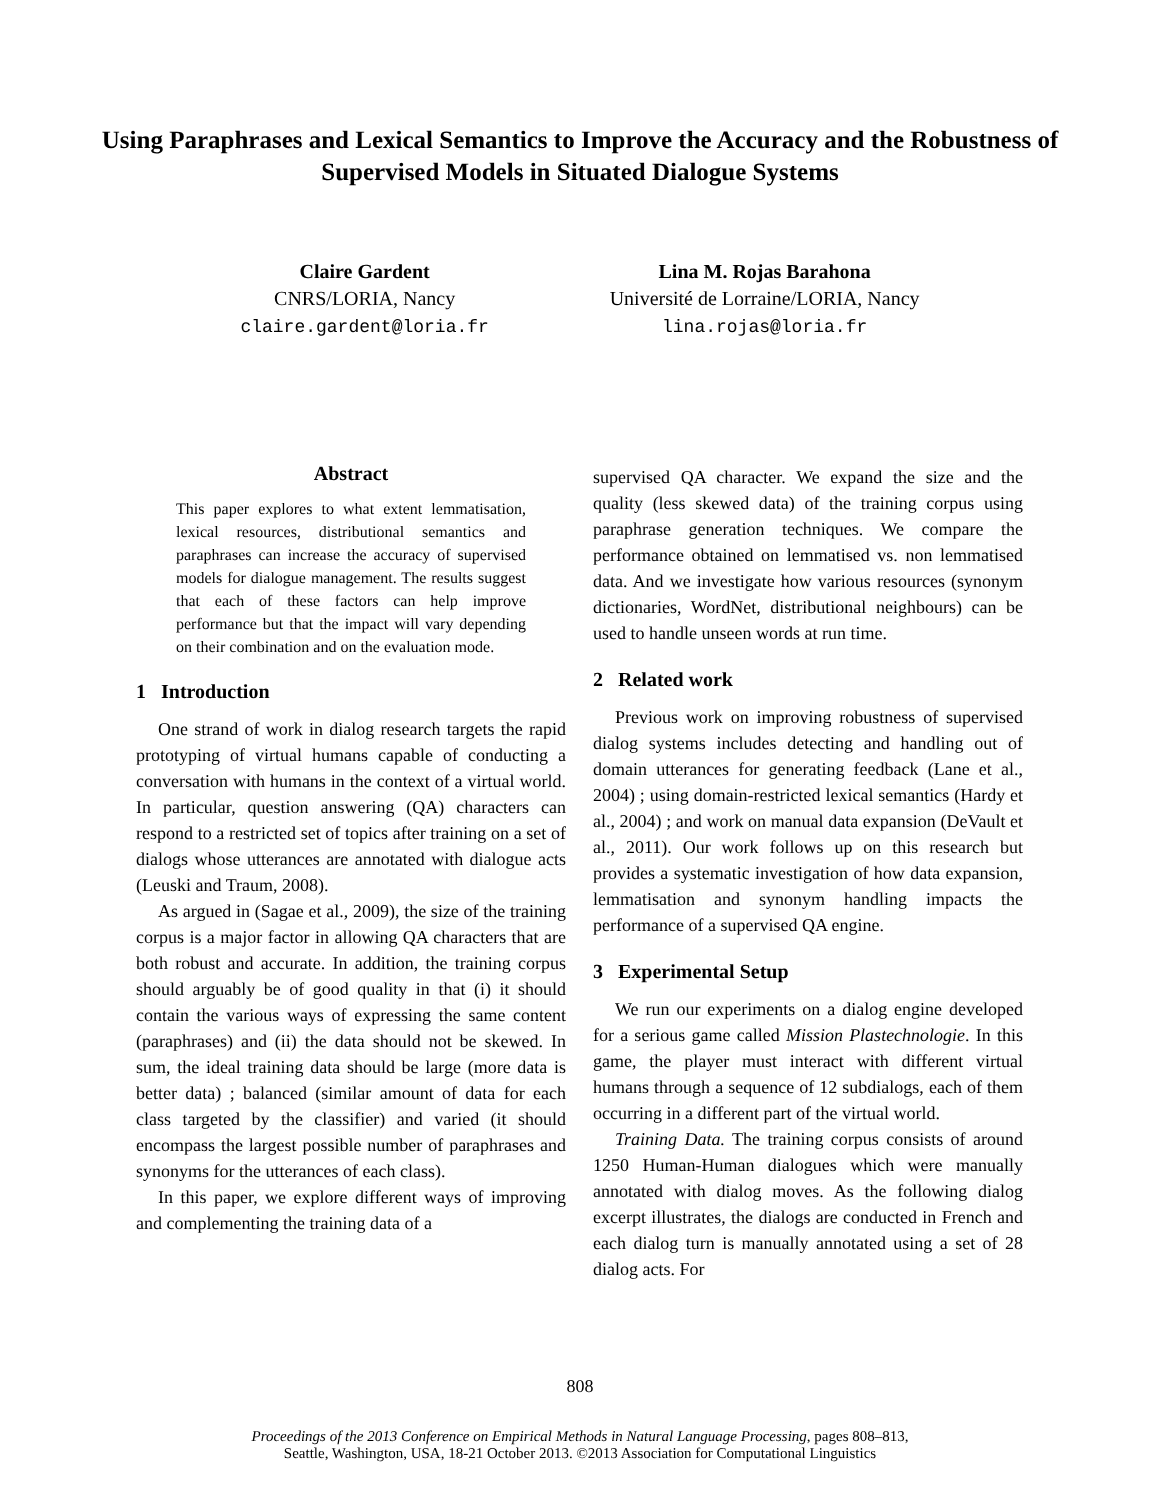Using Paraphrases and Lexical Semantics to Improve the Accuracy and the Robustness of Supervised Models in Situated Dialogue Systems
Claire Gardent
CNRS/LORIA, Nancy
claire.gardent@loria.fr
Lina M. Rojas Barahona
Université de Lorraine/LORIA, Nancy
lina.rojas@loria.fr
Abstract
This paper explores to what extent lemmatisation, lexical resources, distributional semantics and paraphrases can increase the accuracy of supervised models for dialogue management. The results suggest that each of these factors can help improve performance but that the impact will vary depending on their combination and on the evaluation mode.
1 Introduction
One strand of work in dialog research targets the rapid prototyping of virtual humans capable of conducting a conversation with humans in the context of a virtual world. In particular, question answering (QA) characters can respond to a restricted set of topics after training on a set of dialogs whose utterances are annotated with dialogue acts (Leuski and Traum, 2008).
As argued in (Sagae et al., 2009), the size of the training corpus is a major factor in allowing QA characters that are both robust and accurate. In addition, the training corpus should arguably be of good quality in that (i) it should contain the various ways of expressing the same content (paraphrases) and (ii) the data should not be skewed. In sum, the ideal training data should be large (more data is better data) ; balanced (similar amount of data for each class targeted by the classifier) and varied (it should encompass the largest possible number of paraphrases and synonyms for the utterances of each class).
In this paper, we explore different ways of improving and complementing the training data of a
supervised QA character. We expand the size and the quality (less skewed data) of the training corpus using paraphrase generation techniques. We compare the performance obtained on lemmatised vs. non lemmatised data. And we investigate how various resources (synonym dictionaries, WordNet, distributional neighbours) can be used to handle unseen words at run time.
2 Related work
Previous work on improving robustness of supervised dialog systems includes detecting and handling out of domain utterances for generating feedback (Lane et al., 2004) ; using domain-restricted lexical semantics (Hardy et al., 2004) ; and work on manual data expansion (DeVault et al., 2011). Our work follows up on this research but provides a systematic investigation of how data expansion, lemmatisation and synonym handling impacts the performance of a supervised QA engine.
3 Experimental Setup
We run our experiments on a dialog engine developed for a serious game called Mission Plastechnologie. In this game, the player must interact with different virtual humans through a sequence of 12 subdialogs, each of them occurring in a different part of the virtual world.
Training Data. The training corpus consists of around 1250 Human-Human dialogues which were manually annotated with dialog moves. As the following dialog excerpt illustrates, the dialogs are conducted in French and each dialog turn is manually annotated using a set of 28 dialog acts. For
808
Proceedings of the 2013 Conference on Empirical Methods in Natural Language Processing, pages 808–813,
Seattle, Washington, USA, 18-21 October 2013. ©2013 Association for Computational Linguistics